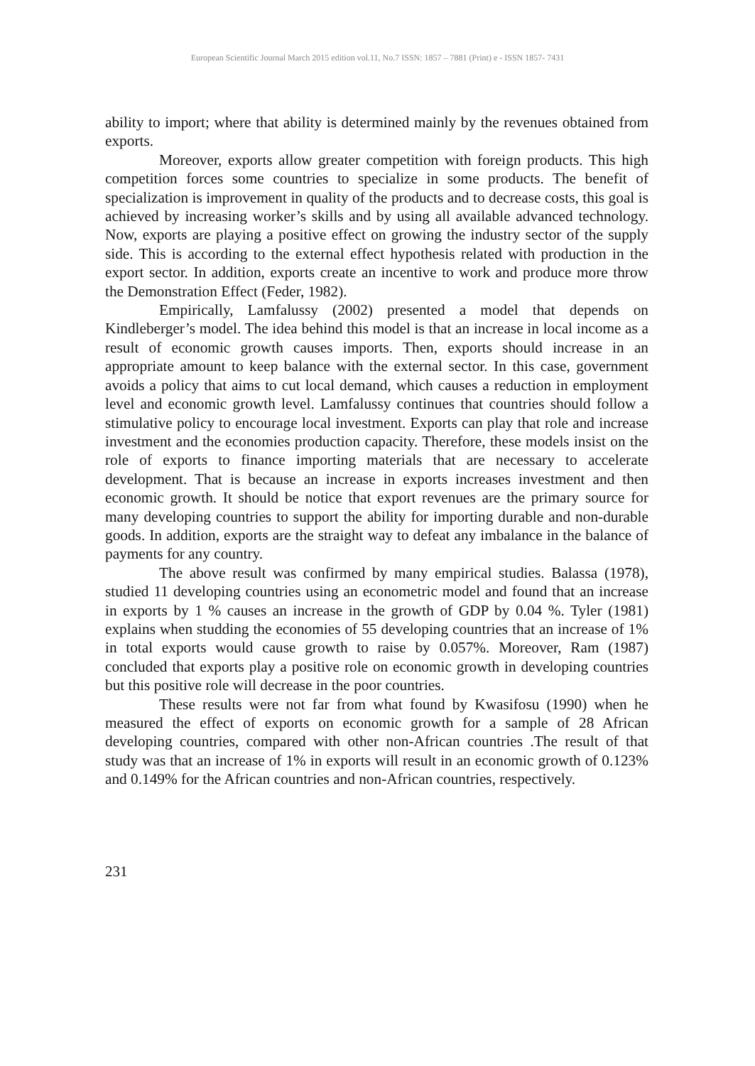European Scientific Journal March 2015 edition vol.11, No.7 ISSN: 1857 – 7881 (Print) e - ISSN 1857- 7431
ability to import; where that ability is determined mainly by the revenues obtained from exports.
Moreover, exports allow greater competition with foreign products. This high competition forces some countries to specialize in some products. The benefit of specialization is improvement in quality of the products and to decrease costs, this goal is achieved by increasing worker’s skills and by using all available advanced technology. Now, exports are playing a positive effect on growing the industry sector of the supply side. This is according to the external effect hypothesis related with production in the export sector. In addition, exports create an incentive to work and produce more throw the Demonstration Effect (Feder, 1982).
Empirically, Lamfalussy (2002) presented a model that depends on Kindleberger’s model. The idea behind this model is that an increase in local income as a result of economic growth causes imports. Then, exports should increase in an appropriate amount to keep balance with the external sector. In this case, government avoids a policy that aims to cut local demand, which causes a reduction in employment level and economic growth level. Lamfalussy continues that countries should follow a stimulative policy to encourage local investment. Exports can play that role and increase investment and the economies production capacity. Therefore, these models insist on the role of exports to finance importing materials that are necessary to accelerate development. That is because an increase in exports increases investment and then economic growth. It should be notice that export revenues are the primary source for many developing countries to support the ability for importing durable and non-durable goods. In addition, exports are the straight way to defeat any imbalance in the balance of payments for any country.
The above result was confirmed by many empirical studies. Balassa (1978), studied 11 developing countries using an econometric model and found that an increase in exports by 1 % causes an increase in the growth of GDP by 0.04 %. Tyler (1981) explains when studding the economies of 55 developing countries that an increase of 1% in total exports would cause growth to raise by 0.057%. Moreover, Ram (1987) concluded that exports play a positive role on economic growth in developing countries but this positive role will decrease in the poor countries.
These results were not far from what found by Kwasifosu (1990) when he measured the effect of exports on economic growth for a sample of 28 African developing countries, compared with other non-African countries .The result of that study was that an increase of 1% in exports will result in an economic growth of 0.123% and 0.149% for the African countries and non-African countries, respectively.
231